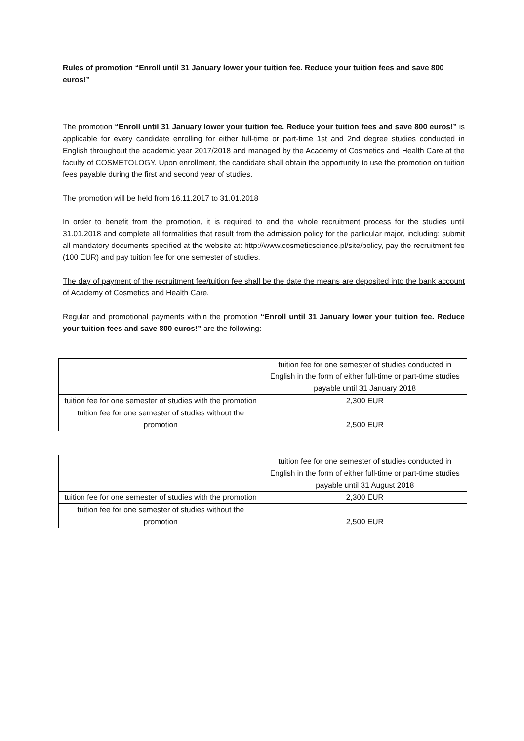Rules of promotion “Enroll until 31 January lower your tuition fee. Reduce your tuition fees and save 800 euros!”
The promotion “Enroll until 31 January lower your tuition fee. Reduce your tuition fees and save 800 euros!” is applicable for every candidate enrolling for either full-time or part-time 1st and 2nd degree studies conducted in English throughout the academic year 2017/2018 and managed by the Academy of Cosmetics and Health Care at the faculty of COSMETOLOGY. Upon enrollment, the candidate shall obtain the opportunity to use the promotion on tuition fees payable during the first and second year of studies.
The promotion will be held from 16.11.2017 to 31.01.2018
In order to benefit from the promotion, it is required to end the whole recruitment process for the studies until 31.01.2018 and complete all formalities that result from the admission policy for the particular major, including: submit all mandatory documents specified at the website at: http://www.cosmeticscience.pl/site/policy, pay the recruitment fee (100 EUR) and pay tuition fee for one semester of studies.
The day of payment of the recruitment fee/tuition fee shall be the date the means are deposited into the bank account of Academy of Cosmetics and Health Care.
Regular and promotional payments within the promotion “Enroll until 31 January lower your tuition fee. Reduce your tuition fees and save 800 euros!” are the following:
| | tuition fee for one semester of studies conducted in English in the form of either full-time or part-time studies payable until 31 January 2018 |
| tuition fee for one semester of studies with the promotion | 2,300 EUR |
| tuition fee for one semester of studies without the promotion | 2,500 EUR |
| | tuition fee for one semester of studies conducted in English in the form of either full-time or part-time studies payable until 31 August 2018 |
| tuition fee for one semester of studies with the promotion | 2,300 EUR |
| tuition fee for one semester of studies without the promotion | 2,500 EUR |